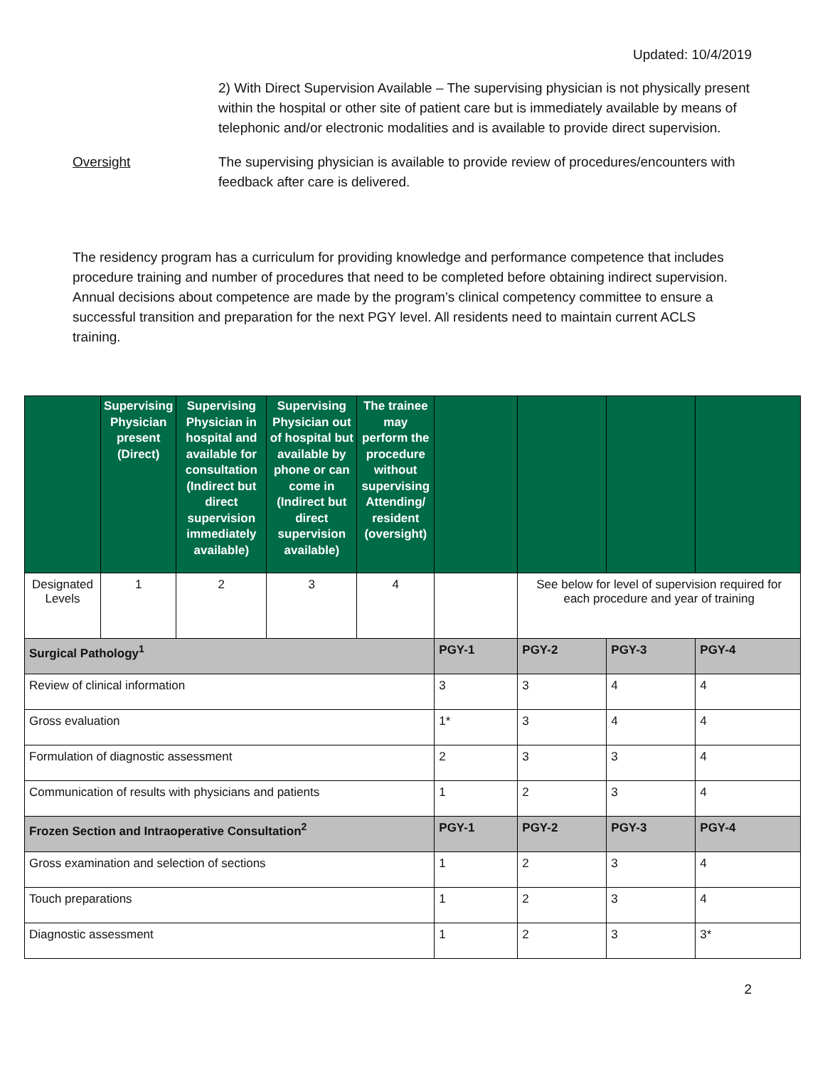Updated: 10/4/2019
2) With Direct Supervision Available – The supervising physician is not physically present within the hospital or other site of patient care but is immediately available by means of telephonic and/or electronic modalities and is available to provide direct supervision.
Oversight The supervising physician is available to provide review of procedures/encounters with feedback after care is delivered.
The residency program has a curriculum for providing knowledge and performance competence that includes procedure training and number of procedures that need to be completed before obtaining indirect supervision. Annual decisions about competence are made by the program’s clinical competency committee to ensure a successful transition and preparation for the next PGY level. All residents need to maintain current ACLS training.
| | Supervising Physician present (Direct) | Supervising Physician in hospital and available for consultation (Indirect but direct supervision immediately available) | Supervising Physician out of hospital but available by phone or can come in (Indirect but direct supervision available) | The trainee may perform the procedure without supervising Attending/ resident (oversight) | | | | |
| --- | --- | --- | --- | --- | --- | --- | --- | --- |
| Designated Levels | 1 | 2 | 3 | 4 | | See below for level of supervision required for each procedure and year of training | | |
| Surgical Pathology<sup>1</sup> | | | | | PGY-1 | PGY-2 | PGY-3 | PGY-4 |
| Review of clinical information | | | | | 3 | 3 | 4 | 4 |
| Gross evaluation | | | | | 1* | 3 | 4 | 4 |
| Formulation of diagnostic assessment | | | | | 2 | 3 | 3 | 4 |
| Communication of results with physicians and patients | | | | | 1 | 2 | 3 | 4 |
| Frozen Section and Intraoperative Consultation<sup>2</sup> | | | | | PGY-1 | PGY-2 | PGY-3 | PGY-4 |
| Gross examination and selection of sections | | | | | 1 | 2 | 3 | 4 |
| Touch preparations | | | | | 1 | 2 | 3 | 4 |
| Diagnostic assessment | | | | | 1 | 2 | 3 | 3* |
2